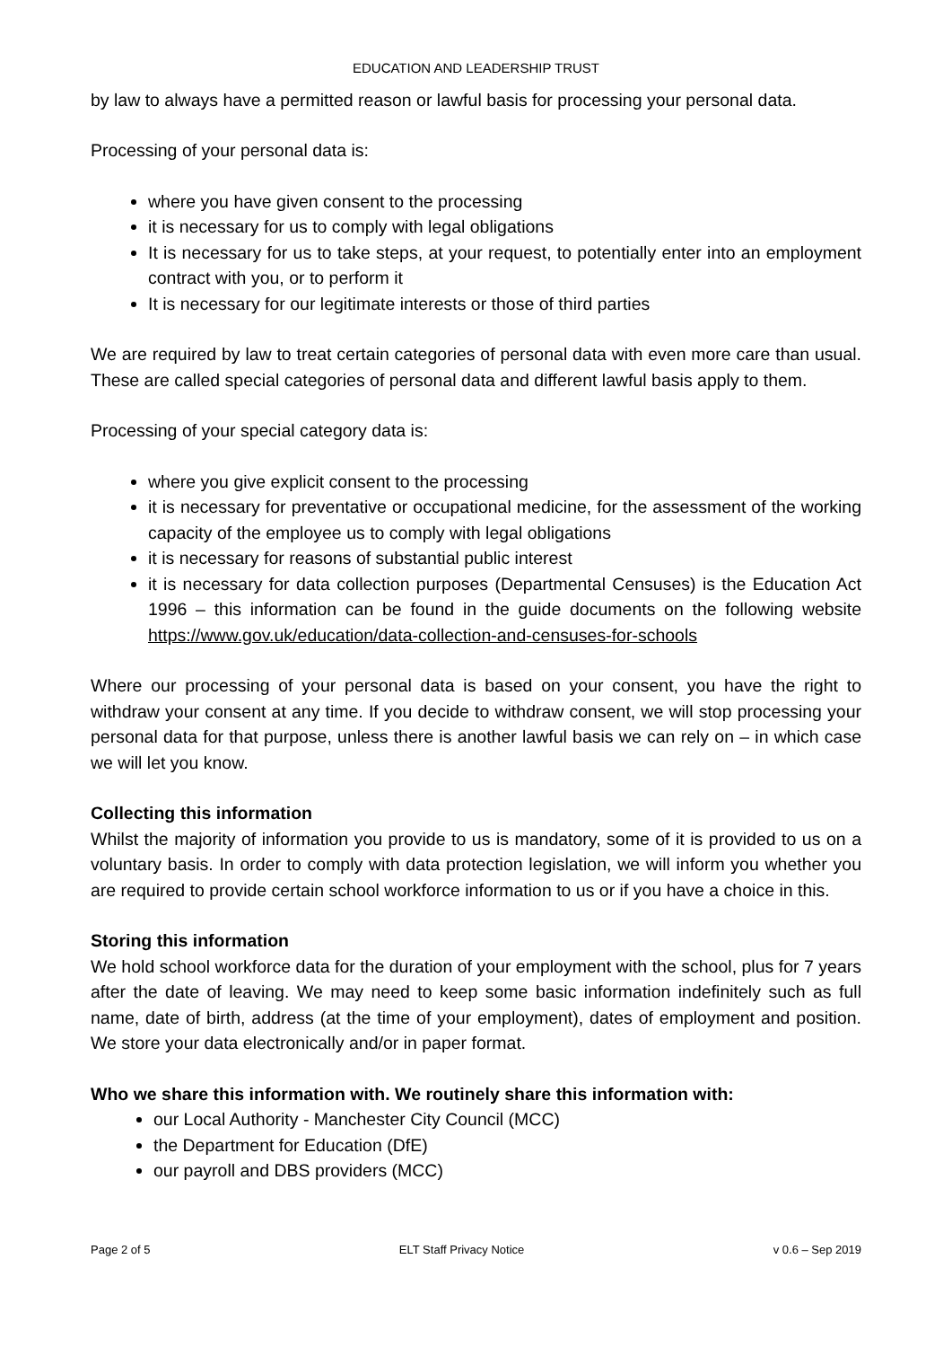EDUCATION AND LEADERSHIP TRUST
by law to always have a permitted reason or lawful basis for processing your personal data.
Processing of your personal data is:
where you have given consent to the processing
it is necessary for us to comply with legal obligations
It is necessary for us to take steps, at your request, to potentially enter into an employment contract with you, or to perform it
It is necessary for our legitimate interests or those of third parties
We are required by law to treat certain categories of personal data with even more care than usual. These are called special categories of personal data and different lawful basis apply to them.
Processing of your special category data is:
where you give explicit consent to the processing
it is necessary for preventative or occupational medicine, for the assessment of the working capacity of the employee us to comply with legal obligations
it is necessary for reasons of substantial public interest
it is necessary for data collection purposes (Departmental Censuses) is the Education Act 1996 – this information can be found in the guide documents on the following website https://www.gov.uk/education/data-collection-and-censuses-for-schools
Where our processing of your personal data is based on your consent, you have the right to withdraw your consent at any time. If you decide to withdraw consent, we will stop processing your personal data for that purpose, unless there is another lawful basis we can rely on – in which case we will let you know.
Collecting this information
Whilst the majority of information you provide to us is mandatory, some of it is provided to us on a voluntary basis. In order to comply with data protection legislation, we will inform you whether you are required to provide certain school workforce information to us or if you have a choice in this.
Storing this information
We hold school workforce data for the duration of your employment with the school, plus for 7 years after the date of leaving. We may need to keep some basic information indefinitely such as full name, date of birth, address (at the time of your employment), dates of employment and position. We store your data electronically and/or in paper format.
Who we share this information with. We routinely share this information with:
our Local Authority - Manchester City Council (MCC)
the Department for Education (DfE)
our payroll and DBS providers (MCC)
Page 2 of 5 ELT Staff Privacy Notice v 0.6 – Sep 2019